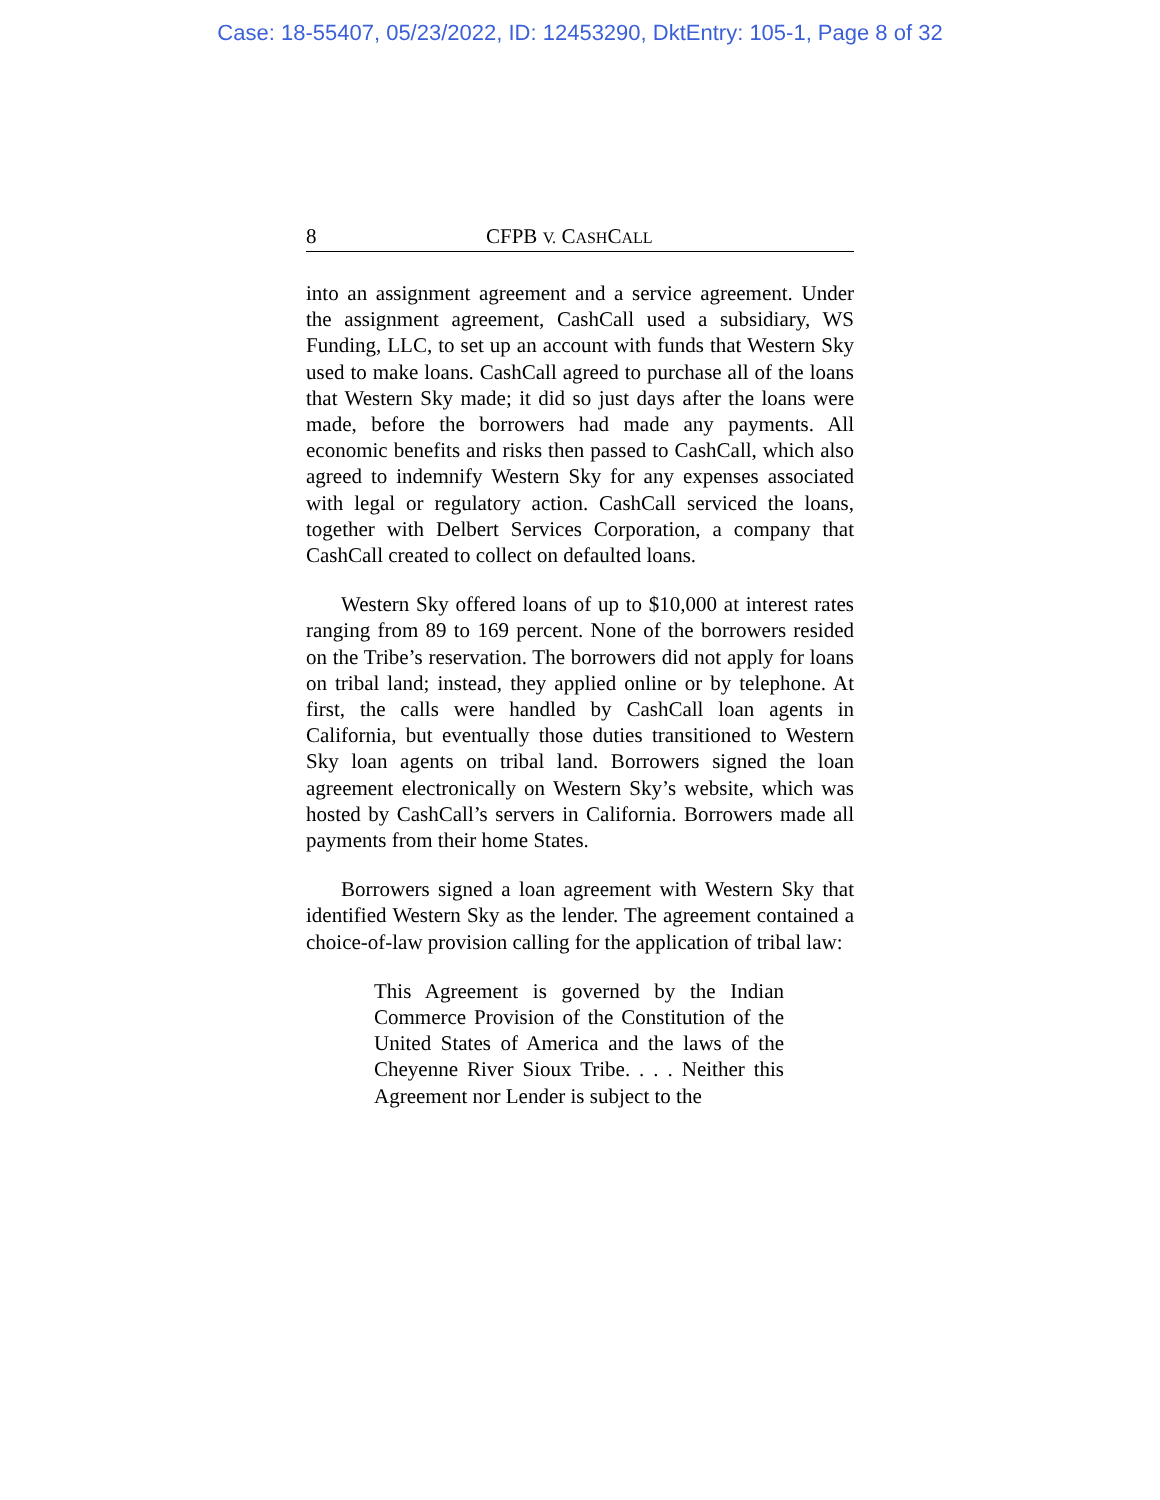Case: 18-55407, 05/23/2022, ID: 12453290, DktEntry: 105-1, Page 8 of 32
8 CFPB V. CASHCALL
into an assignment agreement and a service agreement. Under the assignment agreement, CashCall used a subsidiary, WS Funding, LLC, to set up an account with funds that Western Sky used to make loans. CashCall agreed to purchase all of the loans that Western Sky made; it did so just days after the loans were made, before the borrowers had made any payments. All economic benefits and risks then passed to CashCall, which also agreed to indemnify Western Sky for any expenses associated with legal or regulatory action. CashCall serviced the loans, together with Delbert Services Corporation, a company that CashCall created to collect on defaulted loans.
Western Sky offered loans of up to $10,000 at interest rates ranging from 89 to 169 percent. None of the borrowers resided on the Tribe’s reservation. The borrowers did not apply for loans on tribal land; instead, they applied online or by telephone. At first, the calls were handled by CashCall loan agents in California, but eventually those duties transitioned to Western Sky loan agents on tribal land. Borrowers signed the loan agreement electronically on Western Sky’s website, which was hosted by CashCall’s servers in California. Borrowers made all payments from their home States.
Borrowers signed a loan agreement with Western Sky that identified Western Sky as the lender. The agreement contained a choice-of-law provision calling for the application of tribal law:
This Agreement is governed by the Indian Commerce Provision of the Constitution of the United States of America and the laws of the Cheyenne River Sioux Tribe. . . . Neither this Agreement nor Lender is subject to the